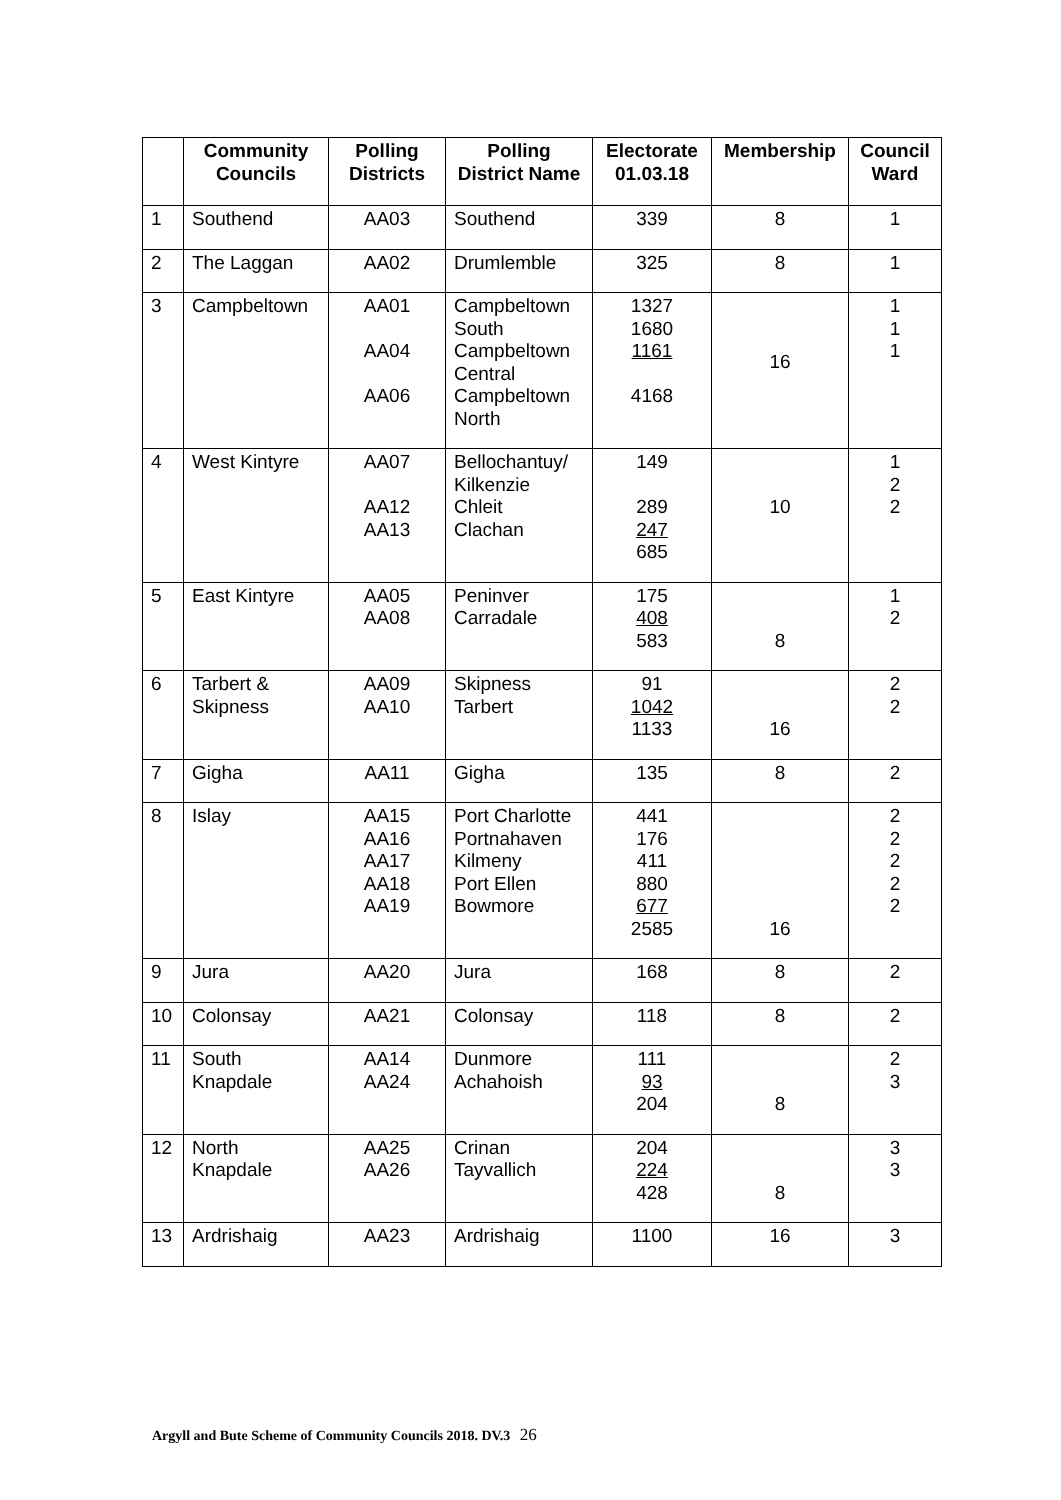| | Community Councils | Polling Districts | Polling District Name | Electorate 01.03.18 | Membership | Council Ward |
| --- | --- | --- | --- | --- | --- | --- |
| 1 | Southend | AA03 | Southend | 339 | 8 | 1 |
| 2 | The Laggan | AA02 | Drumlemble | 325 | 8 | 1 |
| 3 | Campbeltown | AA01 AA04 AA06 | Campbeltown South Campbeltown Central Campbeltown North | 1327 1680 1161 4168 | 16 | 1 1 1 |
| 4 | West Kintyre | AA07 AA12 AA13 | Bellochantuy/ Kilkenzie Chleit Clachan | 149 289 247 685 | 10 | 1 2 2 |
| 5 | East Kintyre | AA05 AA08 | Peninver Carradale | 175 408 583 | 8 | 1 2 |
| 6 | Tarbert & Skipness | AA09 AA10 | Skipness Tarbert | 91 1042 1133 | 16 | 2 2 |
| 7 | Gigha | AA11 | Gigha | 135 | 8 | 2 |
| 8 | Islay | AA15 AA16 AA17 AA18 AA19 | Port Charlotte Portnahaven Kilmeny Port Ellen Bowmore | 441 176 411 880 677 2585 | 16 | 2 2 2 2 2 |
| 9 | Jura | AA20 | Jura | 168 | 8 | 2 |
| 10 | Colonsay | AA21 | Colonsay | 118 | 8 | 2 |
| 11 | South Knapdale | AA14 AA24 | Dunmore Achahoish | 111 93 204 | 8 | 2 3 |
| 12 | North Knapdale | AA25 AA26 | Crinan Tayvallich | 204 224 428 | 8 | 3 3 |
| 13 | Ardrishaig | AA23 | Ardrishaig | 1100 | 16 | 3 |
Argyll and Bute Scheme of Community Councils 2018. DV.3 26